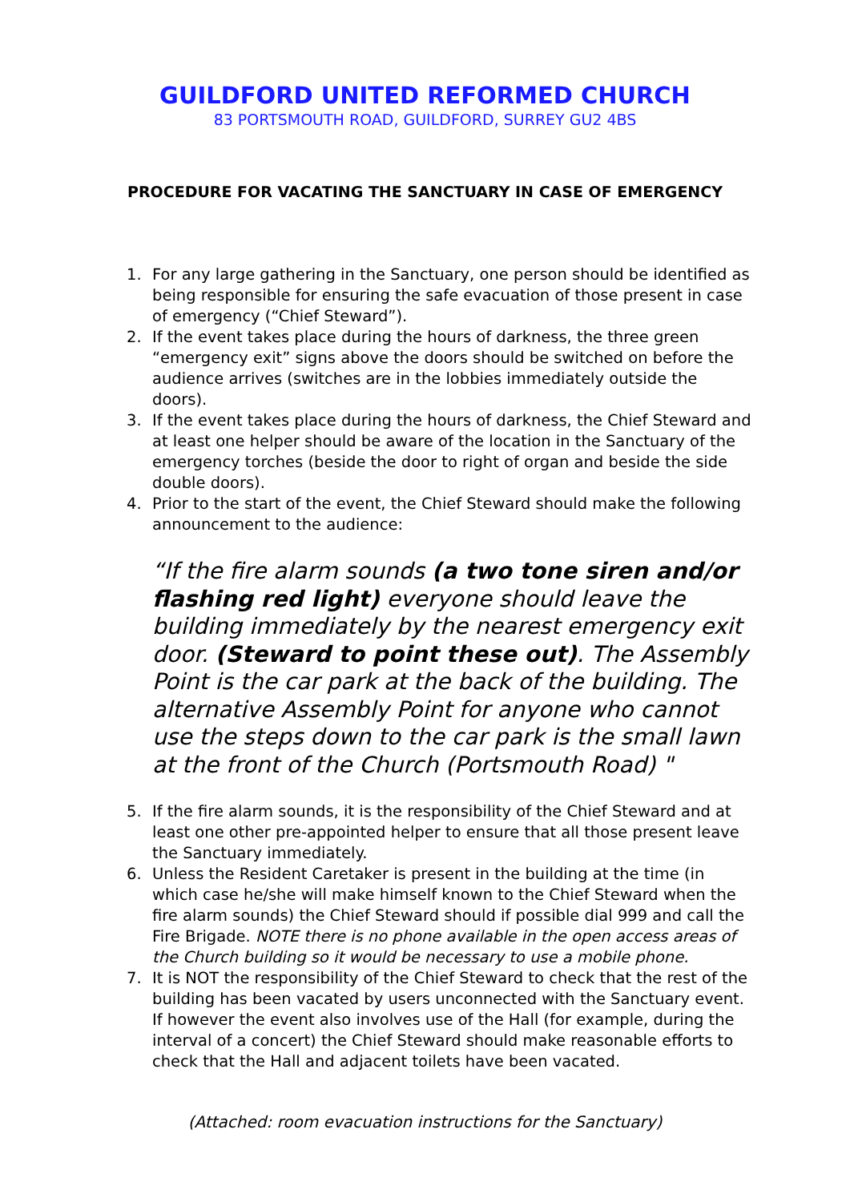GUILDFORD UNITED REFORMED CHURCH
83 PORTSMOUTH ROAD, GUILDFORD, SURREY GU2 4BS
PROCEDURE FOR VACATING THE SANCTUARY IN CASE OF EMERGENCY
1. For any large gathering in the Sanctuary, one person should be identified as being responsible for ensuring the safe evacuation of those present in case of emergency (“Chief Steward”).
2. If the event takes place during the hours of darkness, the three green “emergency exit” signs above the doors should be switched on before the audience arrives (switches are in the lobbies immediately outside the doors).
3. If the event takes place during the hours of darkness, the Chief Steward and at least one helper should be aware of the location in the Sanctuary of the emergency torches (beside the door to right of organ and beside the side double doors).
4. Prior to the start of the event, the Chief Steward should make the following announcement to the audience:
“If the fire alarm sounds (a two tone siren and/or flashing red light) everyone should leave the building immediately by the nearest emergency exit door. (Steward to point these out). The Assembly Point is the car park at the back of the building. The alternative Assembly Point for anyone who cannot use the steps down to the car park is the small lawn at the front of the Church (Portsmouth Road) "
5. If the fire alarm sounds, it is the responsibility of the Chief Steward and at least one other pre-appointed helper to ensure that all those present leave the Sanctuary immediately.
6. Unless the Resident Caretaker is present in the building at the time (in which case he/she will make himself known to the Chief Steward when the fire alarm sounds) the Chief Steward should if possible dial 999 and call the Fire Brigade. NOTE there is no phone available in the open access areas of the Church building so it would be necessary to use a mobile phone.
7. It is NOT the responsibility of the Chief Steward to check that the rest of the building has been vacated by users unconnected with the Sanctuary event. If however the event also involves use of the Hall (for example, during the interval of a concert) the Chief Steward should make reasonable efforts to check that the Hall and adjacent toilets have been vacated.
(Attached: room evacuation instructions for the Sanctuary)